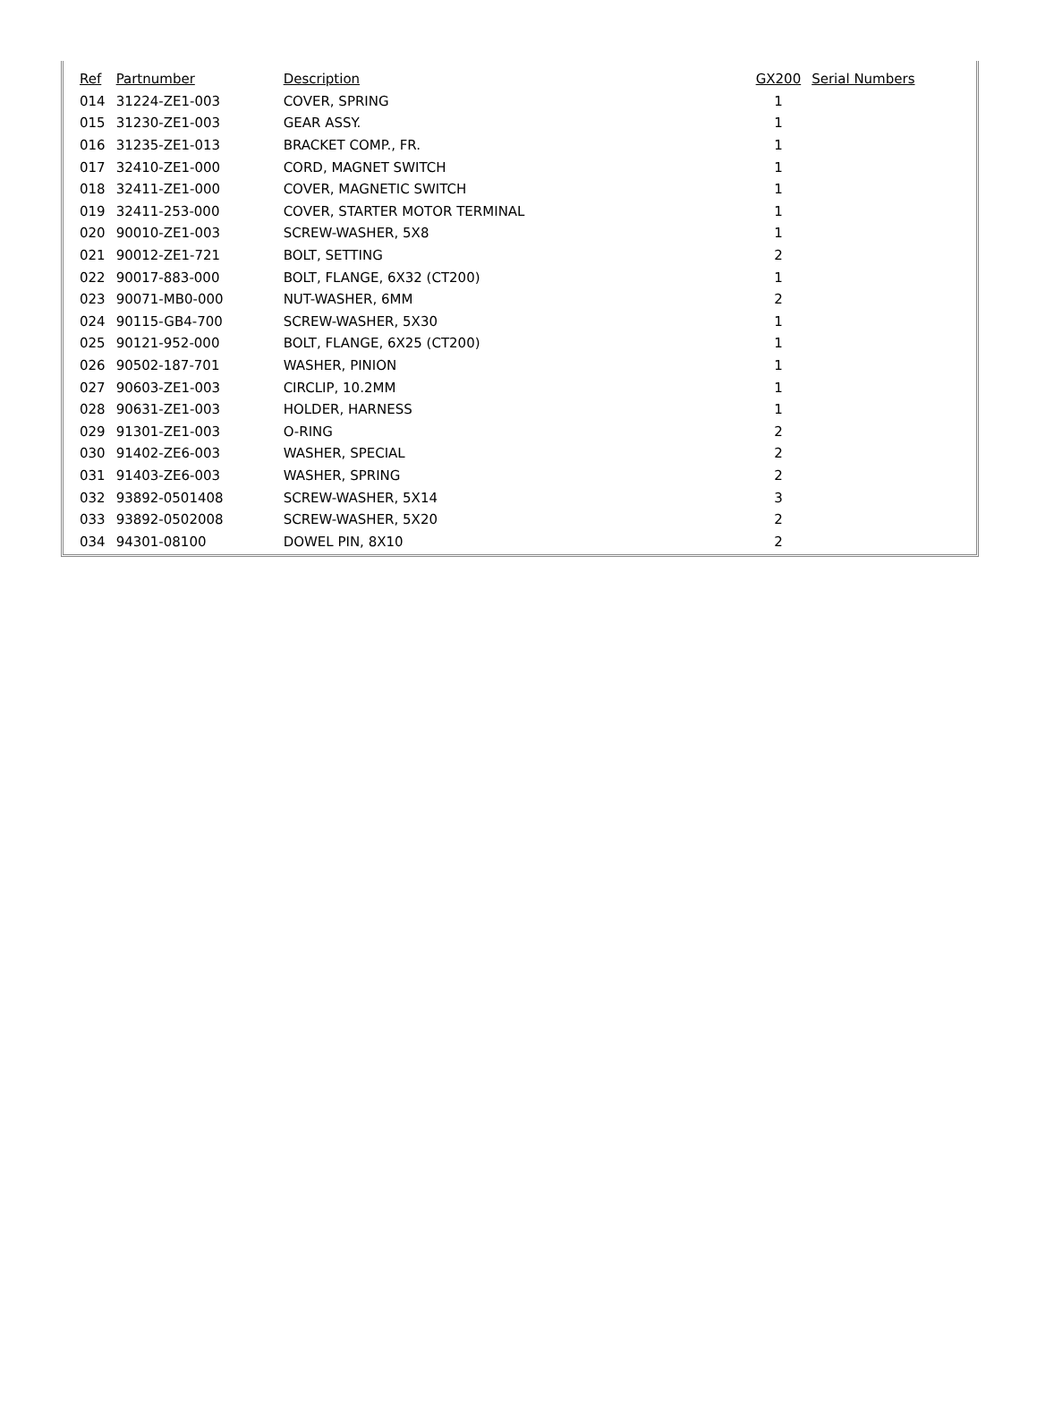| Ref | Partnumber | Description | GX200 | Serial Numbers |
| --- | --- | --- | --- | --- |
| 014 | 31224-ZE1-003 | COVER, SPRING | 1 | |
| 015 | 31230-ZE1-003 | GEAR ASSY. | 1 | |
| 016 | 31235-ZE1-013 | BRACKET COMP., FR. | 1 | |
| 017 | 32410-ZE1-000 | CORD, MAGNET SWITCH | 1 | |
| 018 | 32411-ZE1-000 | COVER, MAGNETIC SWITCH | 1 | |
| 019 | 32411-253-000 | COVER, STARTER MOTOR TERMINAL | 1 | |
| 020 | 90010-ZE1-003 | SCREW-WASHER, 5X8 | 1 | |
| 021 | 90012-ZE1-721 | BOLT, SETTING | 2 | |
| 022 | 90017-883-000 | BOLT, FLANGE, 6X32 (CT200) | 1 | |
| 023 | 90071-MB0-000 | NUT-WASHER, 6MM | 2 | |
| 024 | 90115-GB4-700 | SCREW-WASHER, 5X30 | 1 | |
| 025 | 90121-952-000 | BOLT, FLANGE, 6X25 (CT200) | 1 | |
| 026 | 90502-187-701 | WASHER, PINION | 1 | |
| 027 | 90603-ZE1-003 | CIRCLIP, 10.2MM | 1 | |
| 028 | 90631-ZE1-003 | HOLDER, HARNESS | 1 | |
| 029 | 91301-ZE1-003 | O-RING | 2 | |
| 030 | 91402-ZE6-003 | WASHER, SPECIAL | 2 | |
| 031 | 91403-ZE6-003 | WASHER, SPRING | 2 | |
| 032 | 93892-0501408 | SCREW-WASHER, 5X14 | 3 | |
| 033 | 93892-0502008 | SCREW-WASHER, 5X20 | 2 | |
| 034 | 94301-08100 | DOWEL PIN, 8X10 | 2 | |